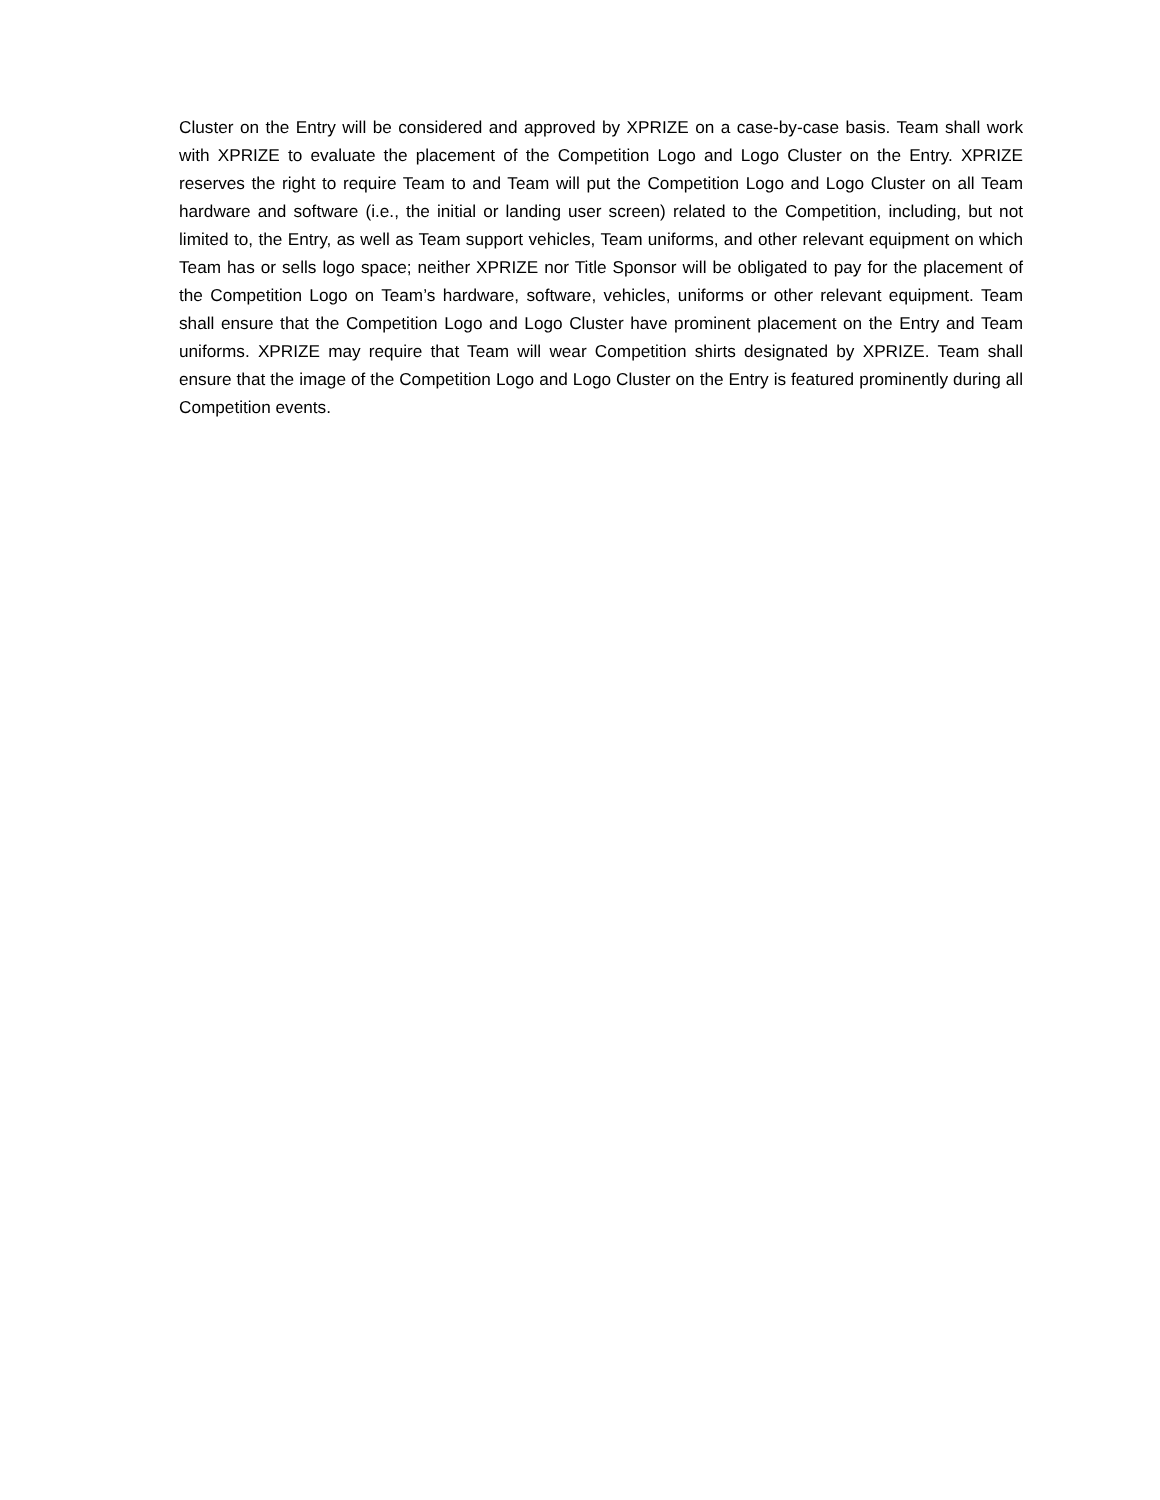Cluster on the Entry will be considered and approved by XPRIZE on a case-by-case basis. Team shall work with XPRIZE to evaluate the placement of the Competition Logo and Logo Cluster on the Entry. XPRIZE reserves the right to require Team to and Team will put the Competition Logo and Logo Cluster on all Team hardware and software (i.e., the initial or landing user screen) related to the Competition, including, but not limited to, the Entry, as well as Team support vehicles, Team uniforms, and other relevant equipment on which Team has or sells logo space; neither XPRIZE nor Title Sponsor will be obligated to pay for the placement of the Competition Logo on Team’s hardware, software, vehicles, uniforms or other relevant equipment. Team shall ensure that the Competition Logo and Logo Cluster have prominent placement on the Entry and Team uniforms. XPRIZE may require that Team will wear Competition shirts designated by XPRIZE. Team shall ensure that the image of the Competition Logo and Logo Cluster on the Entry is featured prominently during all Competition events.